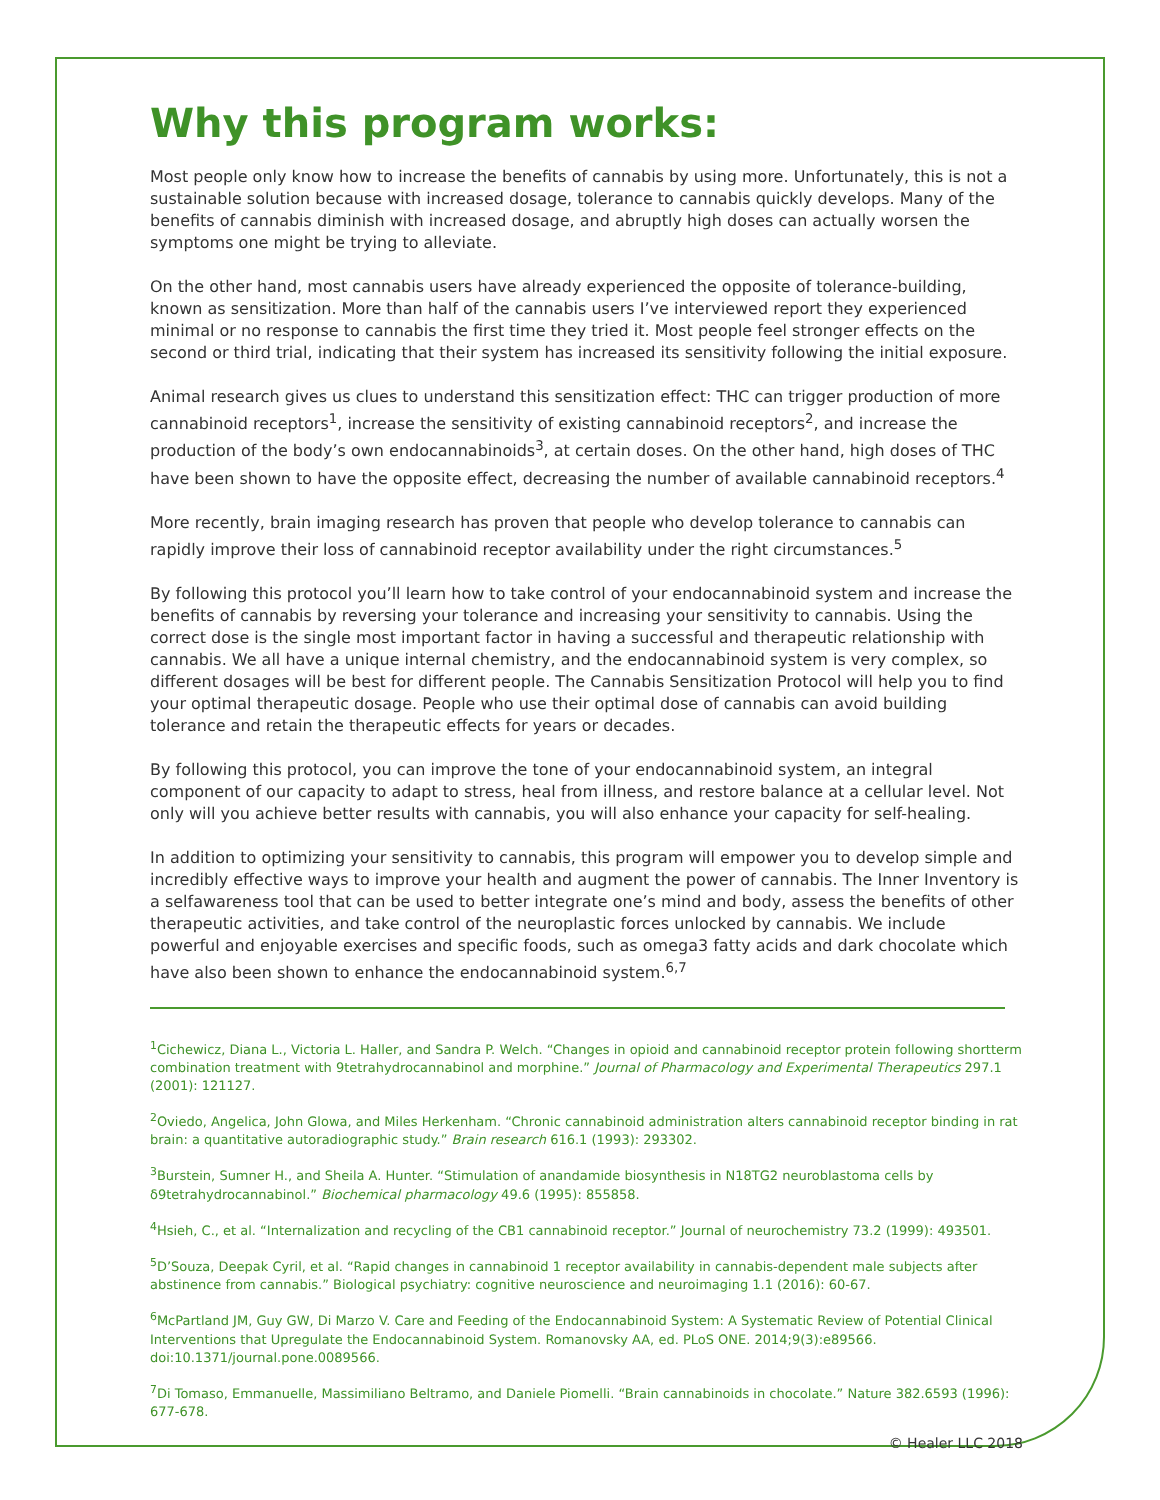Why this program works:
Most people only know how to increase the benefits of cannabis by using more. Unfortunately, this is not a sustainable solution because with increased dosage, tolerance to cannabis quickly develops. Many of the benefits of cannabis diminish with increased dosage, and abruptly high doses can actually worsen the symptoms one might be trying to alleviate.
On the other hand, most cannabis users have already experienced the opposite of tolerance-building, known as sensitization. More than half of the cannabis users I’ve interviewed report they experienced minimal or no response to cannabis the first time they tried it. Most people feel stronger effects on the second or third trial, indicating that their system has increased its sensitivity following the initial exposure.
Animal research gives us clues to understand this sensitization effect: THC can trigger production of more cannabinoid receptors<sup>1</sup>, increase the sensitivity of existing cannabinoid receptors<sup>2</sup>, and increase the production of the body’s own endocannabinoids<sup>3</sup>, at certain doses. On the other hand, high doses of THC have been shown to have the opposite effect, decreasing the number of available cannabinoid receptors.<sup>4</sup>
More recently, brain imaging research has proven that people who develop tolerance to cannabis can rapidly improve their loss of cannabinoid receptor availability under the right circumstances.<sup>5</sup>
By following this protocol you’ll learn how to take control of your endocannabinoid system and increase the benefits of cannabis by reversing your tolerance and increasing your sensitivity to cannabis. Using the correct dose is the single most important factor in having a successful and therapeutic relationship with cannabis. We all have a unique internal chemistry, and the endocannabinoid system is very complex, so different dosages will be best for different people. The Cannabis Sensitization Protocol will help you to find your optimal therapeutic dosage. People who use their optimal dose of cannabis can avoid building tolerance and retain the therapeutic effects for years or decades.
By following this protocol, you can improve the tone of your endocannabinoid system, an integral component of our capacity to adapt to stress, heal from illness, and restore balance at a cellular level. Not only will you achieve better results with cannabis, you will also enhance your capacity for self-healing.
In addition to optimizing your sensitivity to cannabis, this program will empower you to develop simple and incredibly effective ways to improve your health and augment the power of cannabis. The Inner Inventory is a selfawareness tool that can be used to better integrate one’s mind and body, assess the benefits of other therapeutic activities, and take control of the neuroplastic forces unlocked by cannabis. We include powerful and enjoyable exercises and specific foods, such as omega3 fatty acids and dark chocolate which have also been shown to enhance the endocannabinoid system.<sup>6,7</sup>
<sup>1</sup> Cichewicz, Diana L., Victoria L. Haller, and Sandra P. Welch. “Changes in opioid and cannabinoid receptor protein following shortterm combination treatment with 9tetrahydrocannabinol and morphine.” Journal of Pharmacology and Experimental Therapeutics 297.1 (2001): 121127.
<sup>2</sup> Oviedo, Angelica, John Glowa, and Miles Herkenham. “Chronic cannabinoid administration alters cannabinoid receptor binding in rat brain: a quantitative autoradiographic study.” Brain research 616.1 (1993): 293302.
<sup>3</sup> Burstein, Sumner H., and Sheila A. Hunter. “Stimulation of anandamide biosynthesis in N18TG2 neuroblastoma cells by δ9tetrahydrocannabinol.” Biochemical pharmacology 49.6 (1995): 855858.
<sup>4</sup> Hsieh, C., et al. “Internalization and recycling of the CB1 cannabinoid receptor.” Journal of neurochemistry 73.2 (1999): 493501.
<sup>5</sup> D’Souza, Deepak Cyril, et al. “Rapid changes in cannabinoid 1 receptor availability in cannabis-dependent male subjects after abstinence from cannabis.” Biological psychiatry: cognitive neuroscience and neuroimaging 1.1 (2016): 60-67.
<sup>6</sup> McPartland JM, Guy GW, Di Marzo V. Care and Feeding of the Endocannabinoid System: A Systematic Review of Potential Clinical Interventions that Upregulate the Endocannabinoid System. Romanovsky AA, ed. PLoS ONE. 2014;9(3):e89566. doi:10.1371/journal.pone.0089566.
<sup>7</sup> Di Tomaso, Emmanuelle, Massimiliano Beltramo, and Daniele Piomelli. “Brain cannabinoids in chocolate.” Nature 382.6593 (1996): 677-678.
© Healer LLC 2018